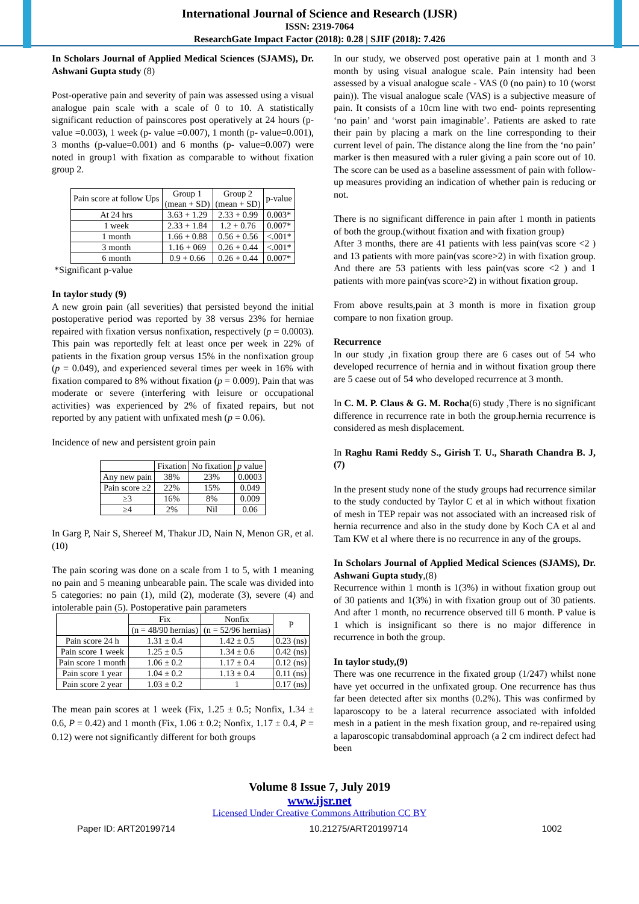International Journal of Science and Research (IJSR)
ISSN: 2319-7064
ResearchGate Impact Factor (2018): 0.28 | SJIF (2018): 7.426
In Scholars Journal of Applied Medical Sciences (SJAMS), Dr. Ashwani Gupta study (8)
Post-operative pain and severity of pain was assessed using a visual analogue pain scale with a scale of 0 to 10. A statistically significant reduction of painscores post operatively at 24 hours (p- value =0.003), 1 week (p- value =0.007), 1 month (p- value=0.001), 3 months (p-value=0.001) and 6 months (p- value=0.007) were noted in group1 with fixation as comparable to without fixation group 2.
| Pain score at follow Ups | Group 1 (mean + SD) | Group 2 (mean + SD) | p-value |
| --- | --- | --- | --- |
| At 24 hrs | 3.63 + 1.29 | 2.33 + 0.99 | 0.003* |
| 1 week | 2.33 + 1.84 | 1.2 + 0.76 | 0.007* |
| 1 month | 1.66 + 0.88 | 0.56 + 0.56 | <.001* |
| 3 month | 1.16 + 069 | 0.26 + 0.44 | <.001* |
| 6 month | 0.9 + 0.66 | 0.26 + 0.44 | 0.007* |
*Significant p-value
In taylor study (9)
A new groin pain (all severities) that persisted beyond the initial postoperative period was reported by 38 versus 23% for herniae repaired with fixation versus nonfixation, respectively (p = 0.0003). This pain was reportedly felt at least once per week in 22% of patients in the fixation group versus 15% in the nonfixation group (p = 0.049), and experienced several times per week in 16% with fixation compared to 8% without fixation (p = 0.009). Pain that was moderate or severe (interfering with leisure or occupational activities) was experienced by 2% of fixated repairs, but not reported by any patient with unfixated mesh (p = 0.06).
Incidence of new and persistent groin pain
| | Fixation | No fixation | p value |
| --- | --- | --- | --- |
| Any new pain | 38% | 23% | 0.0003 |
| Pain score ≥2 | 22% | 15% | 0.049 |
| ≥3 | 16% | 8% | 0.009 |
| ≥4 | 2% | Nil | 0.06 |
In Garg P, Nair S, Shereef M, Thakur JD, Nain N, Menon GR, et al. (10)
The pain scoring was done on a scale from 1 to 5, with 1 meaning no pain and 5 meaning unbearable pain. The scale was divided into 5 categories: no pain (1), mild (2), moderate (3), severe (4) and intolerable pain (5). Postoperative pain parameters
| | Fix | Nonfix | P |
| --- | --- | --- | --- |
| | (n = 48/90 hernias) | (n = 52/96 hernias) | |
| Pain score 24 h | 1.31 ± 0.4 | 1.42 ± 0.5 | 0.23 (ns) |
| Pain score 1 week | 1.25 ± 0.5 | 1.34 ± 0.6 | 0.42 (ns) |
| Pain score 1 month | 1.06 ± 0.2 | 1.17 ± 0.4 | 0.12 (ns) |
| Pain score 1 year | 1.04 ± 0.2 | 1.13 ± 0.4 | 0.11 (ns) |
| Pain score 2 year | 1.03 ± 0.2 | 1 | 0.17 (ns) |
The mean pain scores at 1 week (Fix, 1.25 ± 0.5; Nonfix, 1.34 ± 0.6, P = 0.42) and 1 month (Fix, 1.06 ± 0.2; Nonfix, 1.17 ± 0.4, P = 0.12) were not significantly different for both groups
In our study, we observed post operative pain at 1 month and 3 month by using visual analogue scale. Pain intensity had been assessed by a visual analogue scale - VAS (0 (no pain) to 10 (worst pain)). The visual analogue scale (VAS) is a subjective measure of pain. It consists of a 10cm line with two end- points representing ‘no pain’ and ‘worst pain imaginable’. Patients are asked to rate their pain by placing a mark on the line corresponding to their current level of pain. The distance along the line from the ‘no pain’ marker is then measured with a ruler giving a pain score out of 10. The score can be used as a baseline assessment of pain with follow-up measures providing an indication of whether pain is reducing or not.
There is no significant difference in pain after 1 month in patients of both the group.(without fixation and with fixation group)
After 3 months, there are 41 patients with less pain(vas score <2 ) and 13 patients with more pain(vas score>2) in with fixation group. And there are 53 patients with less pain(vas score <2 ) and 1 patients with more pain(vas score>2) in without fixation group.
From above results,pain at 3 month is more in fixation group compare to non fixation group.
Recurrence
In our study ,in fixation group there are 6 cases out of 54 who developed recurrence of hernia and in without fixation group there are 5 caese out of 54 who developed recurrence at 3 month.
In C. M. P. Claus & G. M. Rocha(6) study ,There is no significant difference in recurrence rate in both the group.hernia recurrence is considered as mesh displacement.
In Raghu Rami Reddy S., Girish T. U., Sharath Chandra B. J,(7)
In the present study none of the study groups had recurrence similar to the study conducted by Taylor C et al in which without fixation of mesh in TEP repair was not associated with an increased risk of hernia recurrence and also in the study done by Koch CA et al and Tam KW et al where there is no recurrence in any of the groups.
In Scholars Journal of Applied Medical Sciences (SJAMS), Dr. Ashwani Gupta study,(8)
Recurrence within 1 month is 1(3%) in without fixation group out of 30 patients and 1(3%) in with fixation group out of 30 patients. And after 1 month, no recurrence observed till 6 month. P value is 1 which is insignificant so there is no major difference in recurrence in both the group.
In taylor study,(9)
There was one recurrence in the fixated group (1/247) whilst none have yet occurred in the unfixated group. One recurrence has thus far been detected after six months (0.2%). This was confirmed by laparoscopy to be a lateral recurrence associated with infolded mesh in a patient in the mesh fixation group, and re-repaired using a laparoscopic transabdominal approach (a 2 cm indirect defect had been
Volume 8 Issue 7, July 2019
www.ijsr.net
Licensed Under Creative Commons Attribution CC BY
Paper ID: ART20199714 10.21275/ART20199714 1002